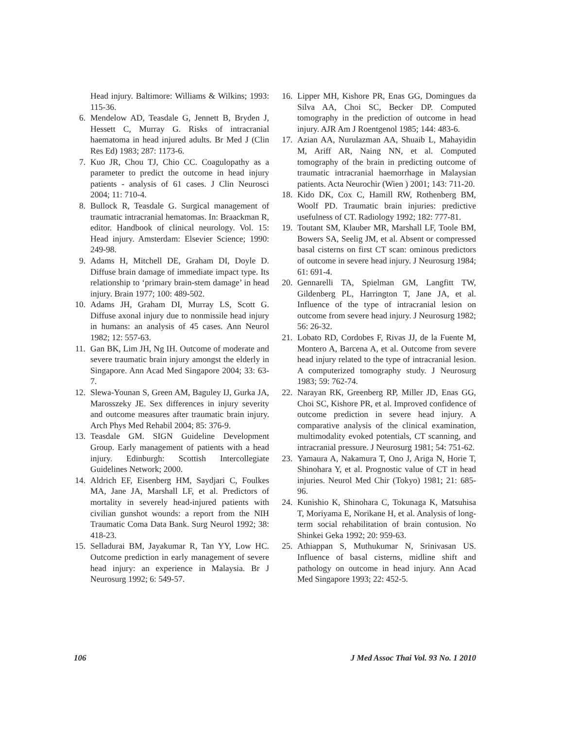Head injury. Baltimore: Williams & Wilkins; 1993: 115-36.
6. Mendelow AD, Teasdale G, Jennett B, Bryden J, Hessett C, Murray G. Risks of intracranial haematoma in head injured adults. Br Med J (Clin Res Ed) 1983; 287: 1173-6.
7. Kuo JR, Chou TJ, Chio CC. Coagulopathy as a parameter to predict the outcome in head injury patients - analysis of 61 cases. J Clin Neurosci 2004; 11: 710-4.
8. Bullock R, Teasdale G. Surgical management of traumatic intracranial hematomas. In: Braackman R, editor. Handbook of clinical neurology. Vol. 15: Head injury. Amsterdam: Elsevier Science; 1990: 249-98.
9. Adams H, Mitchell DE, Graham DI, Doyle D. Diffuse brain damage of immediate impact type. Its relationship to ‘primary brain-stem damage’ in head injury. Brain 1977; 100: 489-502.
10. Adams JH, Graham DI, Murray LS, Scott G. Diffuse axonal injury due to nonmissile head injury in humans: an analysis of 45 cases. Ann Neurol 1982; 12: 557-63.
11. Gan BK, Lim JH, Ng IH. Outcome of moderate and severe traumatic brain injury amongst the elderly in Singapore. Ann Acad Med Singapore 2004; 33: 63-7.
12. Slewa-Younan S, Green AM, Baguley IJ, Gurka JA, Marosszeky JE. Sex differences in injury severity and outcome measures after traumatic brain injury. Arch Phys Med Rehabil 2004; 85: 376-9.
13. Teasdale GM. SIGN Guideline Development Group. Early management of patients with a head injury. Edinburgh: Scottish Intercollegiate Guidelines Network; 2000.
14. Aldrich EF, Eisenberg HM, Saydjari C, Foulkes MA, Jane JA, Marshall LF, et al. Predictors of mortality in severely head-injured patients with civilian gunshot wounds: a report from the NIH Traumatic Coma Data Bank. Surg Neurol 1992; 38: 418-23.
15. Selladurai BM, Jayakumar R, Tan YY, Low HC. Outcome prediction in early management of severe head injury: an experience in Malaysia. Br J Neurosurg 1992; 6: 549-57.
16. Lipper MH, Kishore PR, Enas GG, Domingues da Silva AA, Choi SC, Becker DP. Computed tomography in the prediction of outcome in head injury. AJR Am J Roentgenol 1985; 144: 483-6.
17. Azian AA, Nurulazman AA, Shuaib L, Mahayidin M, Ariff AR, Naing NN, et al. Computed tomography of the brain in predicting outcome of traumatic intracranial haemorrhage in Malaysian patients. Acta Neurochir (Wien ) 2001; 143: 711-20.
18. Kido DK, Cox C, Hamill RW, Rothenberg BM, Woolf PD. Traumatic brain injuries: predictive usefulness of CT. Radiology 1992; 182: 777-81.
19. Toutant SM, Klauber MR, Marshall LF, Toole BM, Bowers SA, Seelig JM, et al. Absent or compressed basal cisterns on first CT scan: ominous predictors of outcome in severe head injury. J Neurosurg 1984; 61: 691-4.
20. Gennarelli TA, Spielman GM, Langfitt TW, Gildenberg PL, Harrington T, Jane JA, et al. Influence of the type of intracranial lesion on outcome from severe head injury. J Neurosurg 1982; 56: 26-32.
21. Lobato RD, Cordobes F, Rivas JJ, de la Fuente M, Montero A, Barcena A, et al. Outcome from severe head injury related to the type of intracranial lesion. A computerized tomography study. J Neurosurg 1983; 59: 762-74.
22. Narayan RK, Greenberg RP, Miller JD, Enas GG, Choi SC, Kishore PR, et al. Improved confidence of outcome prediction in severe head injury. A comparative analysis of the clinical examination, multimodality evoked potentials, CT scanning, and intracranial pressure. J Neurosurg 1981; 54: 751-62.
23. Yamaura A, Nakamura T, Ono J, Ariga N, Horie T, Shinohara Y, et al. Prognostic value of CT in head injuries. Neurol Med Chir (Tokyo) 1981; 21: 685-96.
24. Kunishio K, Shinohara C, Tokunaga K, Matsuhisa T, Moriyama E, Norikane H, et al. Analysis of long-term social rehabilitation of brain contusion. No Shinkei Geka 1992; 20: 959-63.
25. Athiappan S, Muthukumar N, Srinivasan US. Influence of basal cisterns, midline shift and pathology on outcome in head injury. Ann Acad Med Singapore 1993; 22: 452-5.
106 J Med Assoc Thai Vol. 93 No. 1 2010